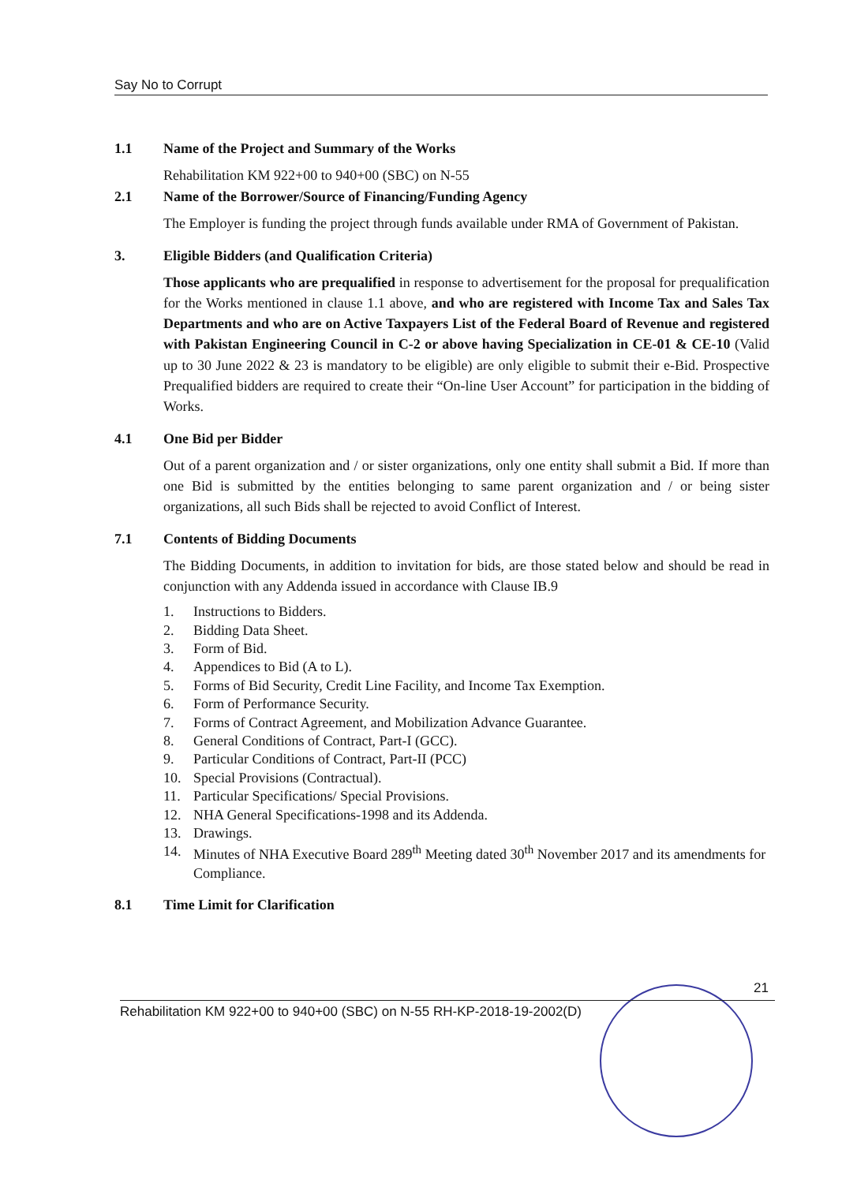Say No to Corrupt
1.1 Name of the Project and Summary of the Works
Rehabilitation KM 922+00 to 940+00 (SBC) on N-55
2.1 Name of the Borrower/Source of Financing/Funding Agency
The Employer is funding the project through funds available under RMA of Government of Pakistan.
3. Eligible Bidders (and Qualification Criteria)
Those applicants who are prequalified in response to advertisement for the proposal for prequalification for the Works mentioned in clause 1.1 above, and who are registered with Income Tax and Sales Tax Departments and who are on Active Taxpayers List of the Federal Board of Revenue and registered with Pakistan Engineering Council in C-2 or above having Specialization in CE-01 & CE-10 (Valid up to 30 June 2022 & 23 is mandatory to be eligible) are only eligible to submit their e-Bid. Prospective Prequalified bidders are required to create their “On-line User Account” for participation in the bidding of Works.
4.1 One Bid per Bidder
Out of a parent organization and / or sister organizations, only one entity shall submit a Bid. If more than one Bid is submitted by the entities belonging to same parent organization and / or being sister organizations, all such Bids shall be rejected to avoid Conflict of Interest.
7.1 Contents of Bidding Documents
The Bidding Documents, in addition to invitation for bids, are those stated below and should be read in conjunction with any Addenda issued in accordance with Clause IB.9
1. Instructions to Bidders.
2. Bidding Data Sheet.
3. Form of Bid.
4. Appendices to Bid (A to L).
5. Forms of Bid Security, Credit Line Facility, and Income Tax Exemption.
6. Form of Performance Security.
7. Forms of Contract Agreement, and Mobilization Advance Guarantee.
8. General Conditions of Contract, Part-I (GCC).
9. Particular Conditions of Contract, Part-II (PCC)
10. Special Provisions (Contractual).
11. Particular Specifications/ Special Provisions.
12. NHA General Specifications-1998 and its Addenda.
13. Drawings.
14. Minutes of NHA Executive Board 289<sup>th</sup> Meeting dated 30<sup>th</sup> November 2017 and its amendments for Compliance.
8.1 Time Limit for Clarification
21
Rehabilitation KM 922+00 to 940+00 (SBC) on N-55 RH-KP-2018-19-2002(D)